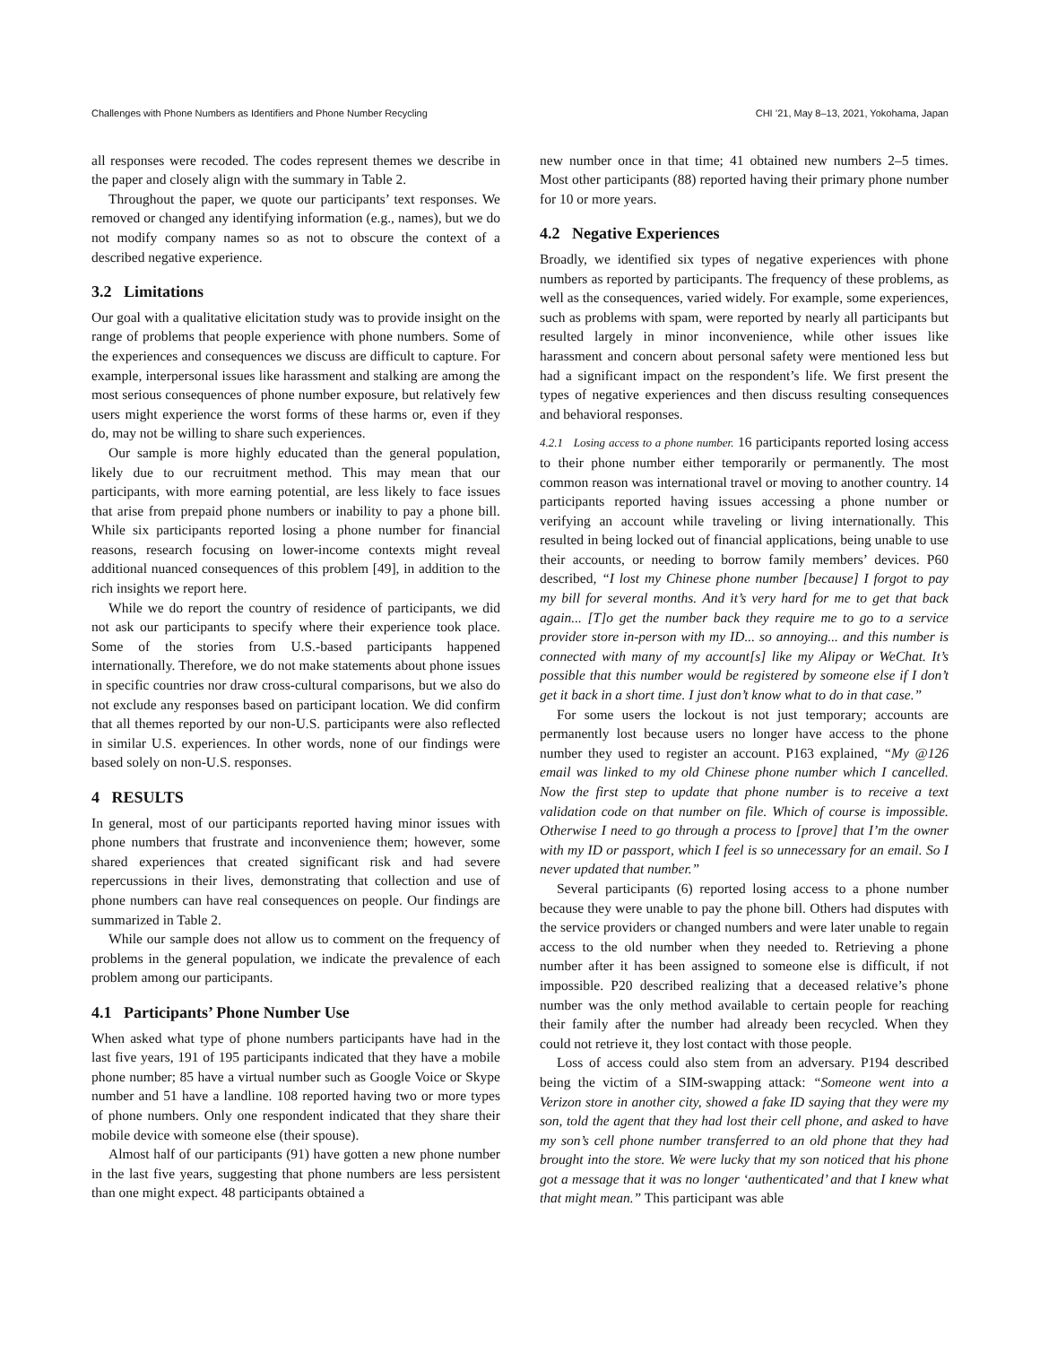Challenges with Phone Numbers as Identifiers and Phone Number Recycling CHI ’21, May 8–13, 2021, Yokohama, Japan
all responses were recoded. The codes represent themes we describe in the paper and closely align with the summary in Table 2.
Throughout the paper, we quote our participants’ text responses. We removed or changed any identifying information (e.g., names), but we do not modify company names so as not to obscure the context of a described negative experience.
3.2 Limitations
Our goal with a qualitative elicitation study was to provide insight on the range of problems that people experience with phone numbers. Some of the experiences and consequences we discuss are difficult to capture. For example, interpersonal issues like harassment and stalking are among the most serious consequences of phone number exposure, but relatively few users might experience the worst forms of these harms or, even if they do, may not be willing to share such experiences.
Our sample is more highly educated than the general population, likely due to our recruitment method. This may mean that our participants, with more earning potential, are less likely to face issues that arise from prepaid phone numbers or inability to pay a phone bill. While six participants reported losing a phone number for financial reasons, research focusing on lower-income contexts might reveal additional nuanced consequences of this problem [49], in addition to the rich insights we report here.
While we do report the country of residence of participants, we did not ask our participants to specify where their experience took place. Some of the stories from U.S.-based participants happened internationally. Therefore, we do not make statements about phone issues in specific countries nor draw cross-cultural comparisons, but we also do not exclude any responses based on participant location. We did confirm that all themes reported by our non-U.S. participants were also reflected in similar U.S. experiences. In other words, none of our findings were based solely on non-U.S. responses.
4 RESULTS
In general, most of our participants reported having minor issues with phone numbers that frustrate and inconvenience them; however, some shared experiences that created significant risk and had severe repercussions in their lives, demonstrating that collection and use of phone numbers can have real consequences on people. Our findings are summarized in Table 2.
While our sample does not allow us to comment on the frequency of problems in the general population, we indicate the prevalence of each problem among our participants.
4.1 Participants’ Phone Number Use
When asked what type of phone numbers participants have had in the last five years, 191 of 195 participants indicated that they have a mobile phone number; 85 have a virtual number such as Google Voice or Skype number and 51 have a landline. 108 reported having two or more types of phone numbers. Only one respondent indicated that they share their mobile device with someone else (their spouse).
Almost half of our participants (91) have gotten a new phone number in the last five years, suggesting that phone numbers are less persistent than one might expect. 48 participants obtained a
new number once in that time; 41 obtained new numbers 2–5 times. Most other participants (88) reported having their primary phone number for 10 or more years.
4.2 Negative Experiences
Broadly, we identified six types of negative experiences with phone numbers as reported by participants. The frequency of these problems, as well as the consequences, varied widely. For example, some experiences, such as problems with spam, were reported by nearly all participants but resulted largely in minor inconvenience, while other issues like harassment and concern about personal safety were mentioned less but had a significant impact on the respondent’s life. We first present the types of negative experiences and then discuss resulting consequences and behavioral responses.
4.2.1 Losing access to a phone number. 16 participants reported losing access to their phone number either temporarily or permanently. The most common reason was international travel or moving to another country. 14 participants reported having issues accessing a phone number or verifying an account while traveling or living internationally. This resulted in being locked out of financial applications, being unable to use their accounts, or needing to borrow family members’ devices. P60 described, “I lost my Chinese phone number [because] I forgot to pay my bill for several months. And it’s very hard for me to get that back again... [T]o get the number back they require me to go to a service provider store in-person with my ID... so annoying... and this number is connected with many of my account[s] like my Alipay or WeChat. It’s possible that this number would be registered by someone else if I don’t get it back in a short time. I just don’t know what to do in that case.”
For some users the lockout is not just temporary; accounts are permanently lost because users no longer have access to the phone number they used to register an account. P163 explained, “My @126 email was linked to my old Chinese phone number which I cancelled. Now the first step to update that phone number is to receive a text validation code on that number on file. Which of course is impossible. Otherwise I need to go through a process to [prove] that I’m the owner with my ID or passport, which I feel is so unnecessary for an email. So I never updated that number.”
Several participants (6) reported losing access to a phone number because they were unable to pay the phone bill. Others had disputes with the service providers or changed numbers and were later unable to regain access to the old number when they needed to. Retrieving a phone number after it has been assigned to someone else is difficult, if not impossible. P20 described realizing that a deceased relative’s phone number was the only method available to certain people for reaching their family after the number had already been recycled. When they could not retrieve it, they lost contact with those people.
Loss of access could also stem from an adversary. P194 described being the victim of a SIM-swapping attack: “Someone went into a Verizon store in another city, showed a fake ID saying that they were my son, told the agent that they had lost their cell phone, and asked to have my son’s cell phone number transferred to an old phone that they had brought into the store. We were lucky that my son noticed that his phone got a message that it was no longer ‘authenticated’ and that I knew what that might mean.” This participant was able